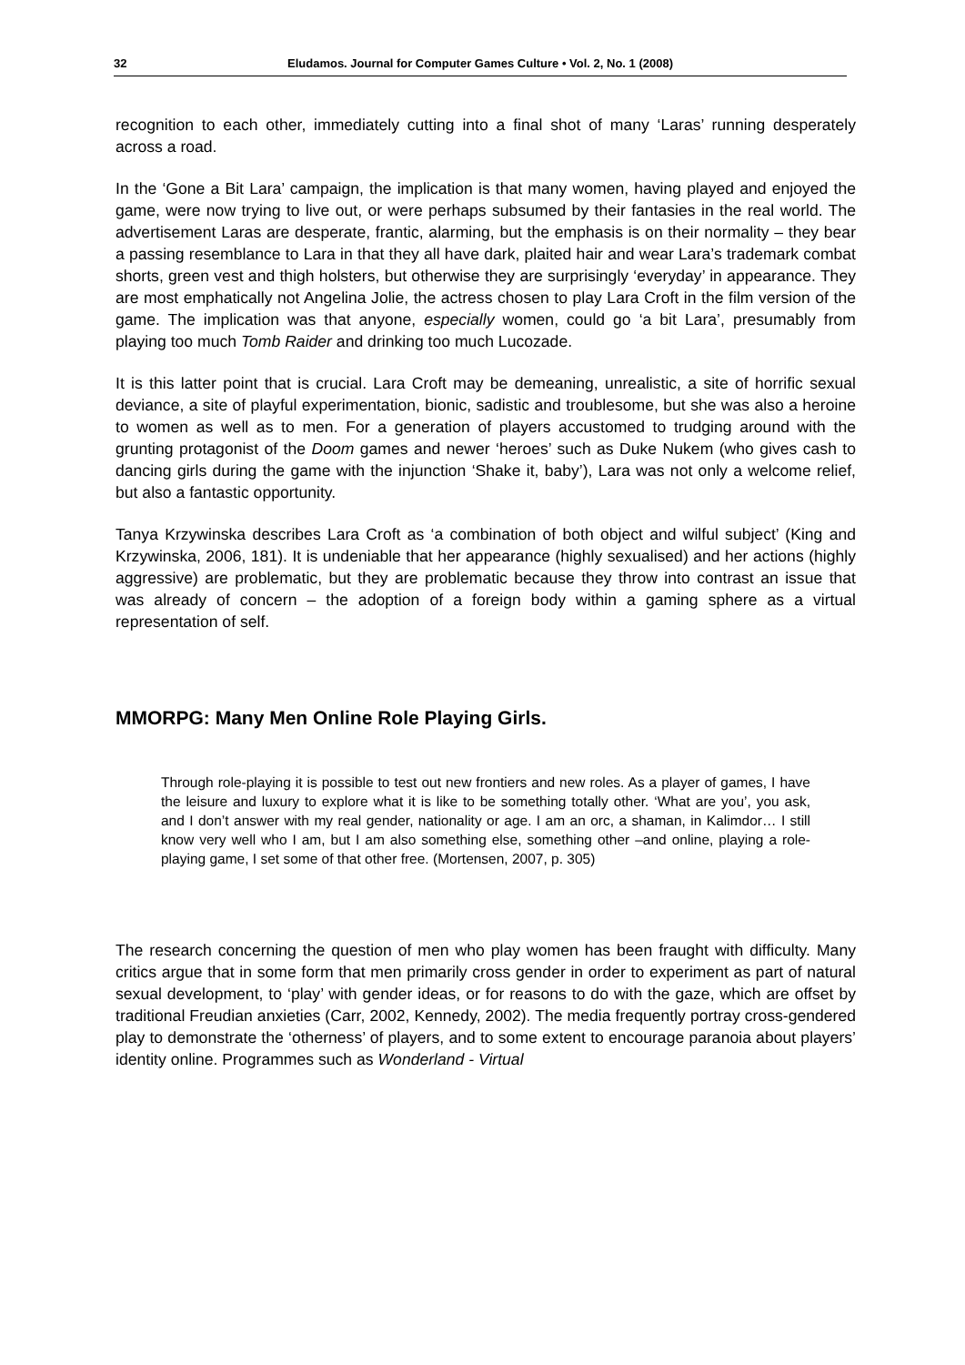32 Eludamos. Journal for Computer Games Culture • Vol. 2, No. 1 (2008)
recognition to each other, immediately cutting into a final shot of many ‘Laras’ running desperately across a road.
In the ‘Gone a Bit Lara’ campaign, the implication is that many women, having played and enjoyed the game, were now trying to live out, or were perhaps subsumed by their fantasies in the real world. The advertisement Laras are desperate, frantic, alarming, but the emphasis is on their normality – they bear a passing resemblance to Lara in that they all have dark, plaited hair and wear Lara’s trademark combat shorts, green vest and thigh holsters, but otherwise they are surprisingly ‘everyday’ in appearance. They are most emphatically not Angelina Jolie, the actress chosen to play Lara Croft in the film version of the game. The implication was that anyone, especially women, could go ‘a bit Lara’, presumably from playing too much Tomb Raider and drinking too much Lucozade.
It is this latter point that is crucial. Lara Croft may be demeaning, unrealistic, a site of horrific sexual deviance, a site of playful experimentation, bionic, sadistic and troublesome, but she was also a heroine to women as well as to men. For a generation of players accustomed to trudging around with the grunting protagonist of the Doom games and newer ‘heroes’ such as Duke Nukem (who gives cash to dancing girls during the game with the injunction ‘Shake it, baby’), Lara was not only a welcome relief, but also a fantastic opportunity.
Tanya Krzywinska describes Lara Croft as ‘a combination of both object and wilful subject’ (King and Krzywinska, 2006, 181). It is undeniable that her appearance (highly sexualised) and her actions (highly aggressive) are problematic, but they are problematic because they throw into contrast an issue that was already of concern – the adoption of a foreign body within a gaming sphere as a virtual representation of self.
MMORPG: Many Men Online Role Playing Girls.
Through role-playing it is possible to test out new frontiers and new roles. As a player of games, I have the leisure and luxury to explore what it is like to be something totally other. ‘What are you’, you ask, and I don’t answer with my real gender, nationality or age. I am an orc, a shaman, in Kalimdor… I still know very well who I am, but I am also something else, something other –and online, playing a role-playing game, I set some of that other free. (Mortensen, 2007, p. 305)
The research concerning the question of men who play women has been fraught with difficulty. Many critics argue that in some form that men primarily cross gender in order to experiment as part of natural sexual development, to ‘play’ with gender ideas, or for reasons to do with the gaze, which are offset by traditional Freudian anxieties (Carr, 2002, Kennedy, 2002). The media frequently portray cross-gendered play to demonstrate the ‘otherness’ of players, and to some extent to encourage paranoia about players’ identity online. Programmes such as Wonderland - Virtual